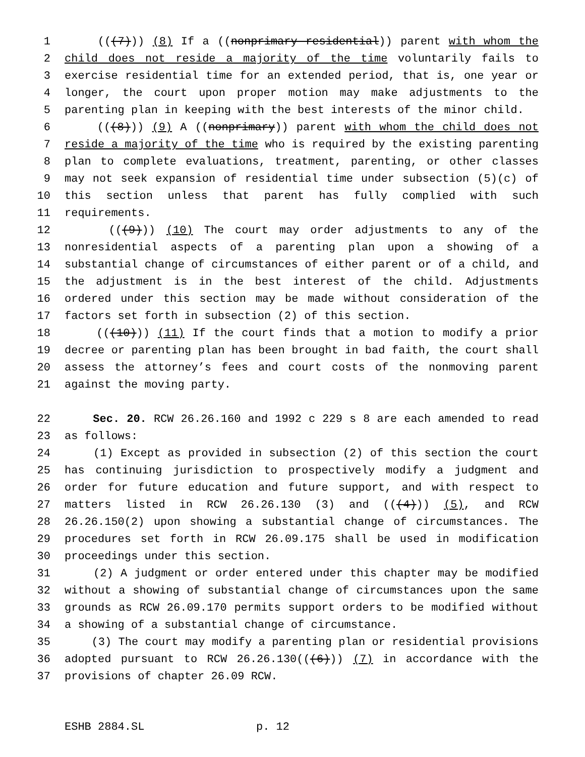1 (((7))) (8) If a ((nonprimary residential)) parent with whom the
2 child does not reside a majority of the time voluntarily fails to
3 exercise residential time for an extended period, that is, one year or
4 longer, the court upon proper motion may make adjustments to the
5 parenting plan in keeping with the best interests of the minor child.
6 (((8))) (9) A ((nonprimary)) parent with whom the child does not
7 reside a majority of the time who is required by the existing parenting
8 plan to complete evaluations, treatment, parenting, or other classes
9 may not seek expansion of residential time under subsection (5)(c) of
10 this section unless that parent has fully complied with such
11 requirements.
12 (((9))) (10) The court may order adjustments to any of the
13 nonresidential aspects of a parenting plan upon a showing of a
14 substantial change of circumstances of either parent or of a child, and
15 the adjustment is in the best interest of the child. Adjustments
16 ordered under this section may be made without consideration of the
17 factors set forth in subsection (2) of this section.
18 (((10))) (11) If the court finds that a motion to modify a prior
19 decree or parenting plan has been brought in bad faith, the court shall
20 assess the attorney’s fees and court costs of the nonmoving parent
21 against the moving party.
22 Sec. 20. RCW 26.26.160 and 1992 c 229 s 8 are each amended to read
23 as follows:
24 (1) Except as provided in subsection (2) of this section the court
25 has continuing jurisdiction to prospectively modify a judgment and
26 order for future education and future support, and with respect to
27 matters listed in RCW 26.26.130 (3) and (((4))) (5), and RCW
28 26.26.150(2) upon showing a substantial change of circumstances. The
29 procedures set forth in RCW 26.09.175 shall be used in modification
30 proceedings under this section.
31 (2) A judgment or order entered under this chapter may be modified
32 without a showing of substantial change of circumstances upon the same
33 grounds as RCW 26.09.170 permits support orders to be modified without
34 a showing of a substantial change of circumstance.
35 (3) The court may modify a parenting plan or residential provisions
36 adopted pursuant to RCW 26.26.130(((6))) (7) in accordance with the
37 provisions of chapter 26.09 RCW.
ESHB 2884.SL p. 12